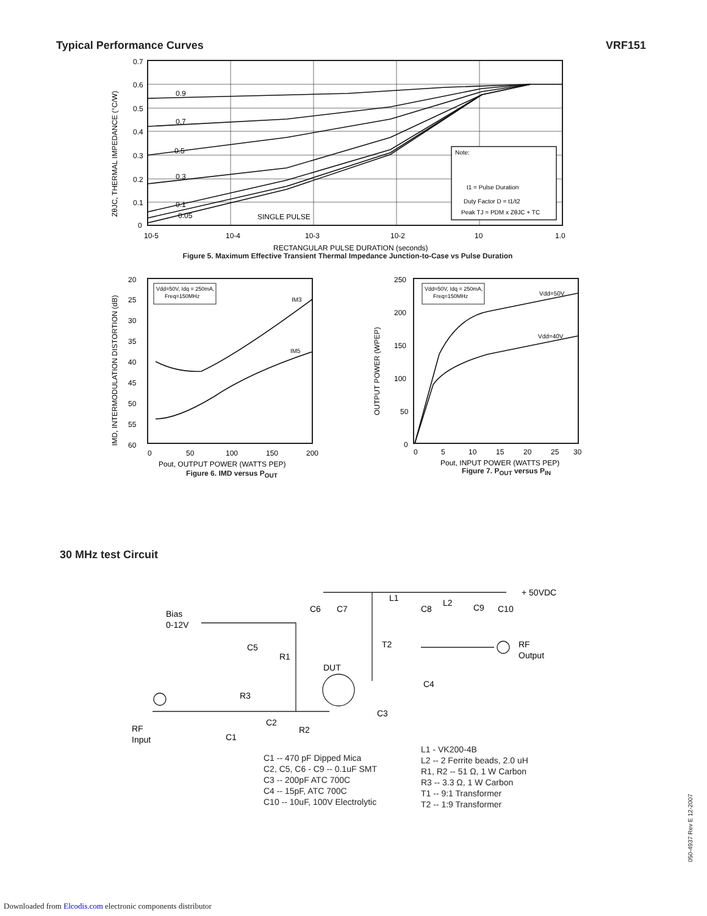Typical Performance Curves VRF151
0.9
0.7
0.5
0.3
0.1
0.05
SINGLE PULSE
0.7
0.6
0.5
0.4
0.3
0.2
0.1
0
10-5
10-4
10-3
10-2
10
1.0
RECTANGULAR PULSE DURATION (seconds)
ZθJC, THERMAL IMPEDANCE (°C/W)
Note:
t1 = Pulse Duration
Duty Factor D = t1/t2
Peak TJ = PDM x ZθJC + TC
Figure 5. Maximum Effective Transient Thermal Impedance Junction-to-Case vs Pulse Duration
20
25
30
35
40
45
50
55
60
0
50
100
150
200
Pout, OUTPUT POWER (WATTS PEP)
IM3
IM5
IMD, INTERMODULATION DISTORTION (dB)
Vdd=50V, Idq = 250mA,
Freq=150MHz
Figure 6. IMD versus P<sub>OUT</sub>
250
200
150
100
50
0
0
5
10
15
20
25
30
Pout, INPUT POWER (WATTS PEP)
Vdd=50V
Vdd=40V
OUTPUT POWER (WPEP)
Vdd=50V, Idq = 250mA,
Freq=150MHz
Figure 7. P<sub>OUT</sub> versus P<sub>IN</sub>
30 MHz test Circuit
Bias
0-12V
+ 50VDC
C6
C7
L1
C8
L2
C9
C10
C5
R1
T2
DUT
RF
Output
C4
R3
C2
R2
C3
RF
Input
C1
C1 -- 470 pF Dipped Mica
C2, C5, C6 - C9 -- 0.1uF SMT
C3 -- 200pF ATC 700C
C4 -- 15pF, ATC 700C
C10 -- 10uF, 100V Electrolytic
L1 - VK200-4B
L2 -- 2 Ferrite beads, 2.0 uH
R1, R2 -- 51 Ω, 1 W Carbon
R3 -- 3.3 Ω, 1 W Carbon
T1 -- 9:1 Transformer
T2 -- 1:9 Transformer
050-4937 Rev E 12-2007
Downloaded from Elcodis.com electronic components distributor